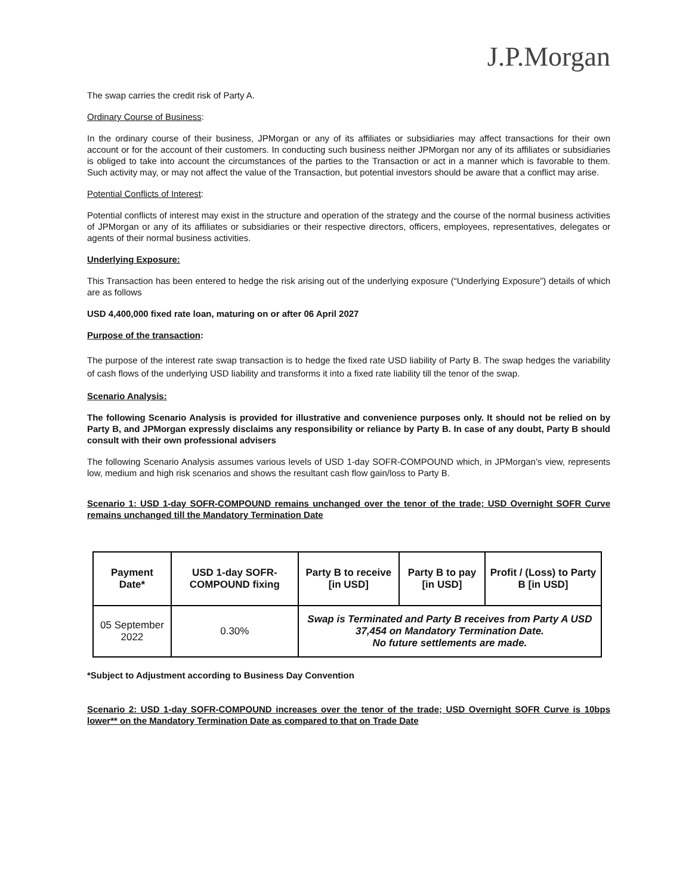J.P.Morgan
The swap carries the credit risk of Party A.
Ordinary Course of Business:
In the ordinary course of their business, JPMorgan or any of its affiliates or subsidiaries may affect transactions for their own account or for the account of their customers. In conducting such business neither JPMorgan nor any of its affiliates or subsidiaries is obliged to take into account the circumstances of the parties to the Transaction or act in a manner which is favorable to them. Such activity may, or may not affect the value of the Transaction, but potential investors should be aware that a conflict may arise.
Potential Conflicts of Interest:
Potential conflicts of interest may exist in the structure and operation of the strategy and the course of the normal business activities of JPMorgan or any of its affiliates or subsidiaries or their respective directors, officers, employees, representatives, delegates or agents of their normal business activities.
Underlying Exposure:
This Transaction has been entered to hedge the risk arising out of the underlying exposure (“Underlying Exposure”) details of which are as follows
USD 4,400,000 fixed rate loan, maturing on or after 06 April 2027
Purpose of the transaction:
The purpose of the interest rate swap transaction is to hedge the fixed rate USD liability of Party B. The swap hedges the variability of cash flows of the underlying USD liability and transforms it into a fixed rate liability till the tenor of the swap.
Scenario Analysis:
The following Scenario Analysis is provided for illustrative and convenience purposes only. It should not be relied on by Party B, and JPMorgan expressly disclaims any responsibility or reliance by Party B. In case of any doubt, Party B should consult with their own professional advisers
The following Scenario Analysis assumes various levels of USD 1-day SOFR-COMPOUND which, in JPMorgan’s view, represents low, medium and high risk scenarios and shows the resultant cash flow gain/loss to Party B.
Scenario 1: USD 1-day SOFR-COMPOUND remains unchanged over the tenor of the trade; USD Overnight SOFR Curve remains unchanged till the Mandatory Termination Date
| Payment Date* | USD 1-day SOFR-COMPOUND fixing | Party B to receive [in USD] | Party B to pay [in USD] | Profit / (Loss) to Party B [in USD] |
| --- | --- | --- | --- | --- |
| 05 September 2022 | 0.30% | Swap is Terminated and Party B receives from Party A USD 37,454 on Mandatory Termination Date. No future settlements are made. | | |
*Subject to Adjustment according to Business Day Convention
Scenario 2: USD 1-day SOFR-COMPOUND increases over the tenor of the trade; USD Overnight SOFR Curve is 10bps lower** on the Mandatory Termination Date as compared to that on Trade Date